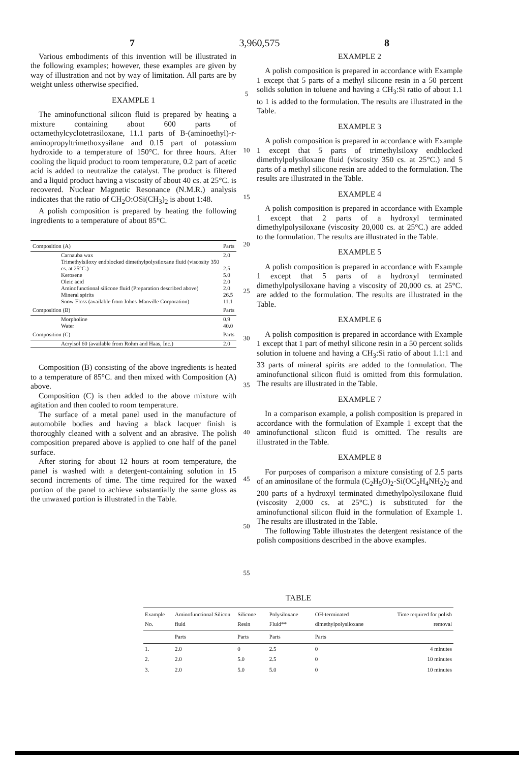7 3,960,575 8
Various embodiments of this invention will be illustrated in the following examples; however, these examples are given by way of illustration and not by way of limitation. All parts are by weight unless otherwise specified.
EXAMPLE 1
The aminofunctional silicon fluid is prepared by heating a mixture containing about 600 parts of octamethylcyclotetrasiloxane, 11.1 parts of B-(aminoethyl)-r-aminopropyltrimethoxysilane and 0.15 part of potassium hydroxide to a temperature of 150°C. for three hours. After cooling the liquid product to room temperature, 0.2 part of acetic acid is added to neutralize the catalyst. The product is filtered and a liquid product having a viscosity of about 40 cs. at 25°C. is recovered. Nuclear Magnetic Resonance (N.M.R.) analysis indicates that the ratio of CH<sub>2</sub>O:OSi(CH<sub>3</sub>)<sub>2</sub> is about 1:48.
A polish composition is prepared by heating the following ingredients to a temperature of about 85°C.
| Composition (A) | Parts |
| --- | --- |
| Carnauba wax | 2.0 |
| Trimethylsiloxy endblocked dimethylpolysiloxane fluid (viscosity 350 cs. at 25°C.) | 2.5 |
| Kerosene | 5.0 |
| Oleic acid | 2.0 |
| Aminofunctional silicone fluid (Preparation described above) | 2.0 |
| Mineral spirits | 26.5 |
| Snow Floss (available from Johns-Manville Corporation) | 11.1 |
| Composition (B) | Parts |
| Morpholine | 0.9 |
| Water | 40.0 |
| Composition (C) | Parts |
| Acrylsol 60 (available from Rohm and Haas, Inc.) | 2.0 |
Composition (B) consisting of the above ingredients is heated to a temperature of 85°C. and then mixed with Composition (A) above.
Composition (C) is then added to the above mixture with agitation and then cooled to room temperature.
The surface of a metal panel used in the manufacture of automobile bodies and having a black lacquer finish is thoroughly cleaned with a solvent and an abrasive. The polish composition prepared above is applied to one half of the panel surface.
After storing for about 12 hours at room temperature, the panel is washed with a detergent-containing solution in 15 second increments of time. The time required for the waxed portion of the panel to achieve substantially the same gloss as the unwaxed portion is illustrated in the Table.
5
10
15
20
25
30
35
40
45
50
55
EXAMPLE 2
A polish composition is prepared in accordance with Example 1 except that 5 parts of a methyl silicone resin in a 50 percent solids solution in toluene and having a CH<sub>3</sub>:Si ratio of about 1.1 to 1 is added to the formulation. The results are illustrated in the Table.
EXAMPLE 3
A polish composition is prepared in accordance with Example 1 except that 5 parts of trimethylsiloxy endblocked dimethylpolysiloxane fluid (viscosity 350 cs. at 25°C.) and 5 parts of a methyl silicone resin are added to the formulation. The results are illustrated in the Table.
EXAMPLE 4
A polish composition is prepared in accordance with Example 1 except that 2 parts of a hydroxyl terminated dimethylpolysiloxane (viscosity 20,000 cs. at 25°C.) are added to the formulation. The results are illustrated in the Table.
EXAMPLE 5
A polish composition is prepared in accordance with Example 1 except that 5 parts of a hydroxyl terminated dimethylpolysiloxane having a viscosity of 20,000 cs. at 25°C. are added to the formulation. The results are illustrated in the Table.
EXAMPLE 6
A polish composition is prepared in accordance with Example 1 except that 1 part of methyl silicone resin in a 50 percent solids solution in toluene and having a CH<sub>3</sub>:Si ratio of about 1.1:1 and 33 parts of mineral spirits are added to the formulation. The aminofunctional silicon fluid is omitted from this formulation. The results are illustrated in the Table.
EXAMPLE 7
In a comparison example, a polish composition is prepared in accordance with the formulation of Example 1 except that the aminofunctional silicon fluid is omitted. The results are illustrated in the Table.
EXAMPLE 8
For purposes of comparison a mixture consisting of 2.5 parts of an aminosilane of the formula (C<sub>2</sub>H<sub>5</sub>O)<sub>2</sub>-Si(OC<sub>2</sub>H<sub>4</sub>NH<sub>2</sub>)<sub>2</sub> and 200 parts of a hydroxyl terminated dimethylpolysiloxane fluid (viscosity 2,000 cs. at 25°C.) is substituted for the aminofunctional silicon fluid in the formulation of Example 1. The results are illustrated in the Table.
The following Table illustrates the detergent resistance of the polish compositions described in the above examples.
TABLE
| Example No. | Aminofunctional Silicon fluid | Silicone Resin | Polysiloxane Fluid** | OH-terminated dimethylpolysiloxane | Time required for polish removal |
| --- | --- | --- | --- | --- | --- |
| | Parts | Parts | Parts | Parts | |
| 1. | 2.0 | 0 | 2.5 | 0 | 4 minutes |
| 2. | 2.0 | 5.0 | 2.5 | 0 | 10 minutes |
| 3. | 2.0 | 5.0 | 5.0 | 0 | 10 minutes |